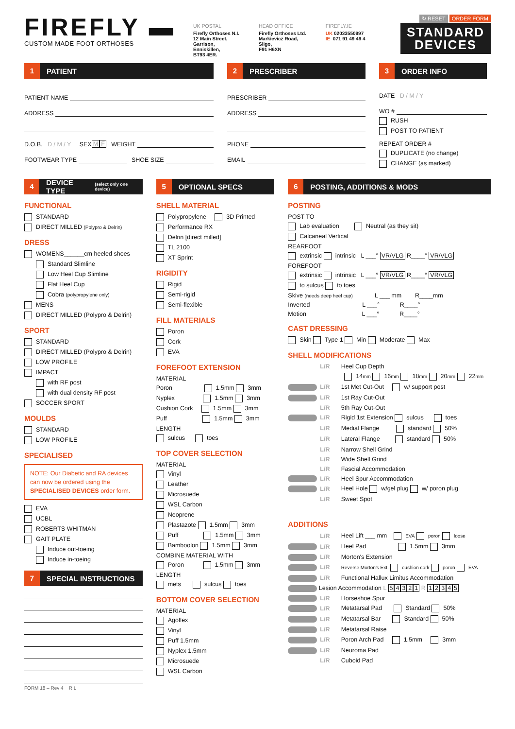FIREFLY ▬
CUSTOM MADE FOOT ORTHOSES
UK POSTAL
Firefly Orthoses N.I.
12 Main Street,
Garrison,
Enniskillen,
BT93 4ER.
HEAD OFFICE
Firefly Orthoses Ltd.
Markievicz Road,
Sligo,
F91 H6XN
FIREFLY.IE
UK 02033550997
IE 071 91 49 49 4
↻ RESET ORDER FORM
STANDARD
DEVICES
1 PATIENT
PATIENT NAME
ADDRESS
D.O.B. D / M / Y SEX M F WEIGHT
FOOTWEAR TYPE SHOE SIZE
2 PRESCRIBER
PRESCRIBER
ADDRESS
PHONE
EMAIL
3 ORDER INFO
DATE D / M / Y
WO #
RUSH
POST TO PATIENT
REPEAT ORDER #
DUPLICATE (no change)
CHANGE (as marked)
4 DEVICE TYPE (select only one device)
FUNCTIONAL
STANDARD
DIRECT MILLED (Polypro & Delrin)
DRESS
WOMENS______cm heeled shoes
Standard Slimline
Low Heel Cup Slimline
Flat Heel Cup
Cobra (polypropylene only)
MENS
DIRECT MILLED (Polypro & Delrin)
SPORT
STANDARD
DIRECT MILLED (Polypro & Delrin)
LOW PROFILE
IMPACT
with RF post
with dual density RF post
SOCCER SPORT
MOULDS
STANDARD
LOW PROFILE
SPECIALISED
NOTE: Our Diabetic and RA devices can now be ordered using the SPECIALISED DEVICES order form.
EVA
UCBL
ROBERTS WHITMAN
GAIT PLATE
Induce out-toeing
Induce in-toeing
7 SPECIAL INSTRUCTIONS
FORM 18 – Rev 4 R L
5 OPTIONAL SPECS
SHELL MATERIAL
Polypropylene 3D Printed
Performance RX
Delrin [direct milled]
TL 2100
XT Sprint
RIGIDITY
Rigid
Semi-rigid
Semi-flexible
FILL MATERIALS
Poron
Cork
EVA
FOREFOOT EXTENSION
MATERIAL
Poron 1.5mm 3mm
Nyplex 1.5mm 3mm
Cushion Cork 1.5mm 3mm
Puff 1.5mm 3mm
LENGTH
sulcus toes
TOP COVER SELECTION
MATERIAL
Vinyl
Leather
Microsuede
WSL Carbon
Neoprene
Plastazote 1.5mm 3mm
Puff 1.5mm 3mm
Bamboolon 1.5mm 3mm
COMBINE MATERIAL WITH
Poron 1.5mm 3mm
LENGTH
mets sulcus toes
BOTTOM COVER SELECTION
MATERIAL
Agoflex
Vinyl
Puff 1.5mm
Nyplex 1.5mm
Microsuede
WSL Carbon
6 POSTING, ADDITIONS & MODS
POSTING
POST TO
Lab evaluation Neutral (as they sit)
Calcaneal Vertical
REARFOOT
extrinsic intrinsic L ___° VR/VLG R____° VR/VLG
FOREFOOT
extrinsic intrinsic L ___° VR/VLG R____° VR/VLG
to sulcus to toes
Skive (needs deep heel cup) L ___ mm R____mm
Inverted L ___° R____°
Motion L ___° R____°
CAST DRESSING
Skin Type 1 Min Moderate Max
SHELL MODIFICATIONS
L/R Heel Cup Depth
14mm 16mm 18mm 20mm 22mm
L/R 1st Met Cut-Out w/ support post
L/R 1st Ray Cut-Out
L/R 5th Ray Cut-Out
L/R Rigid 1st Extension sulcus toes
L/R Medial Flange standard 50%
L/R Lateral Flange standard 50%
L/R Narrow Shell Grind
L/R Wide Shell Grind
L/R Fascial Accommodation
L/R Heel Spur Accommodation
L/R Heel Hole w/gel plug w/ poron plug
L/R Sweet Spot
ADDITIONS
L/R Heel Lift ___ mm EVA poron loose
L/R Heel Pad 1.5mm 3mm
L/R Morton's Extension
L/R Reverse Morton's Ext. cushion cork poron EVA
L/R Functional Hallux Limitus Accommodation
Lesion Accommodation L 54321 R 12345
L/R Horseshoe Spur
L/R Metatarsal Pad Standard 50%
L/R Metatarsal Bar Standard 50%
L/R Metatarsal Raise
L/R Poron Arch Pad 1.5mm 3mm
L/R Neuroma Pad
L/R Cuboid Pad